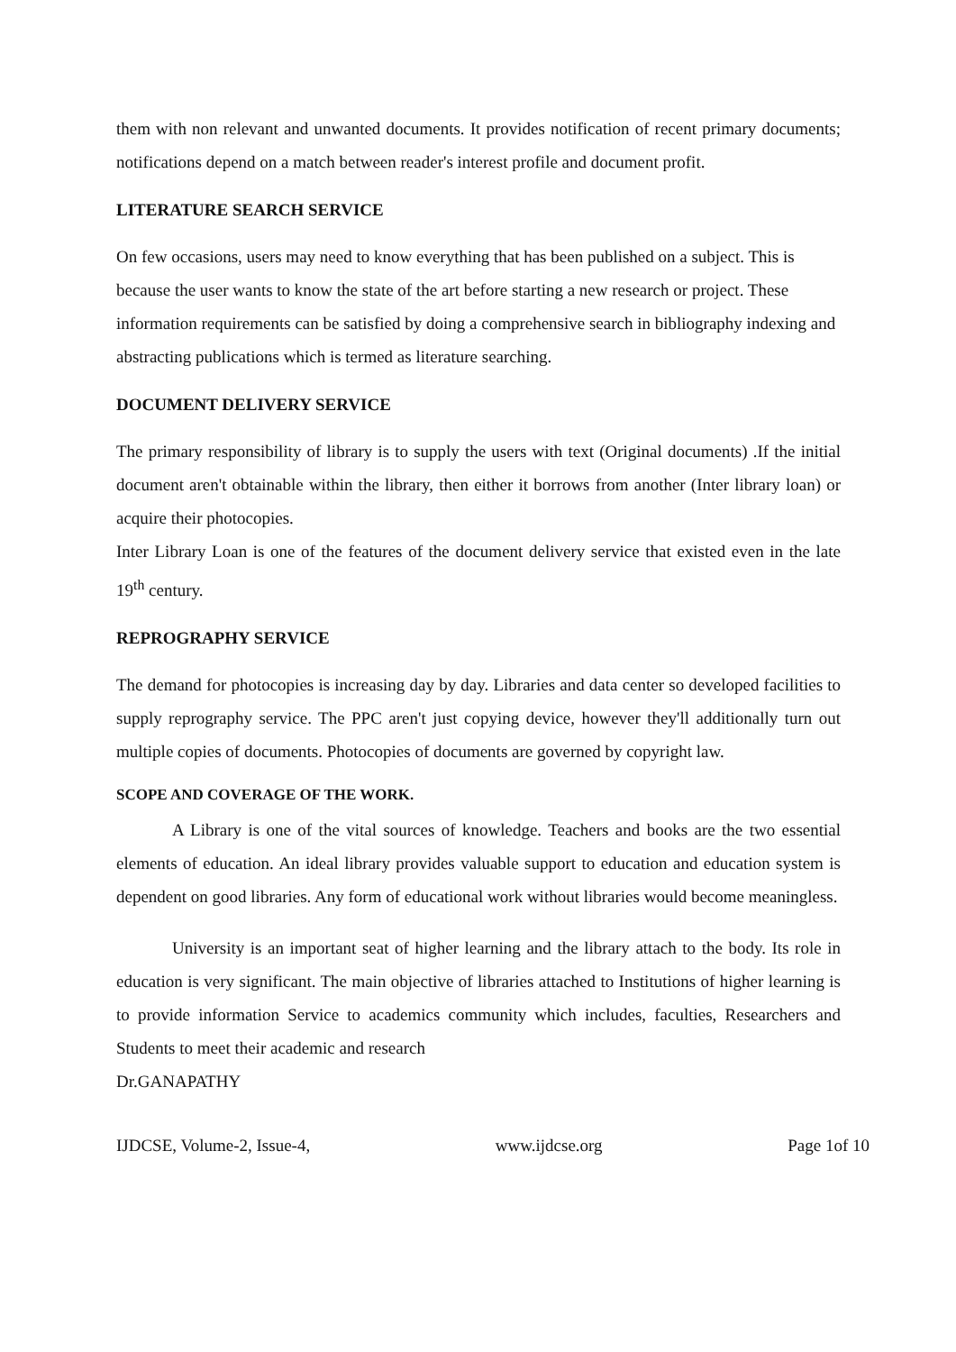them with non relevant and unwanted documents. It provides notification of recent primary documents; notifications depend on a match between reader's interest profile and document profit.
LITERATURE SEARCH SERVICE
On few occasions, users may need to know everything that has been published on a subject. This is because the user wants to know the state of the art before starting a new research or project. These information requirements can be satisfied by doing a comprehensive search in bibliography indexing and abstracting publications which is termed as literature searching.
DOCUMENT DELIVERY SERVICE
The primary responsibility of library is to supply the users with text (Original documents) .If the initial document aren't obtainable within the library, then either it borrows from another (Inter library loan) or acquire their photocopies.
Inter Library Loan is one of the features of the document delivery service that existed even in the late 19<sup>th</sup> century.
REPROGRAPHY SERVICE
The demand for photocopies is increasing day by day. Libraries and data center so developed facilities to supply reprography service. The PPC aren't just copying device, however they'll additionally turn out multiple copies of documents. Photocopies of documents are governed by copyright law.
SCOPE AND COVERAGE OF THE WORK.
A Library is one of the vital sources of knowledge. Teachers and books are the two essential elements of education. An ideal library provides valuable support to education and education system is dependent on good libraries. Any form of educational work without libraries would become meaningless.
University is an important seat of higher learning and the library attach to the body. Its role in education is very significant. The main objective of libraries attached to Institutions of higher learning is to provide information Service to academics community which includes, faculties, Researchers and Students to meet their academic and research
Dr.GANAPATHY
IJDCSE, Volume-2, Issue-4, www.ijdcse.org Page 1of 10